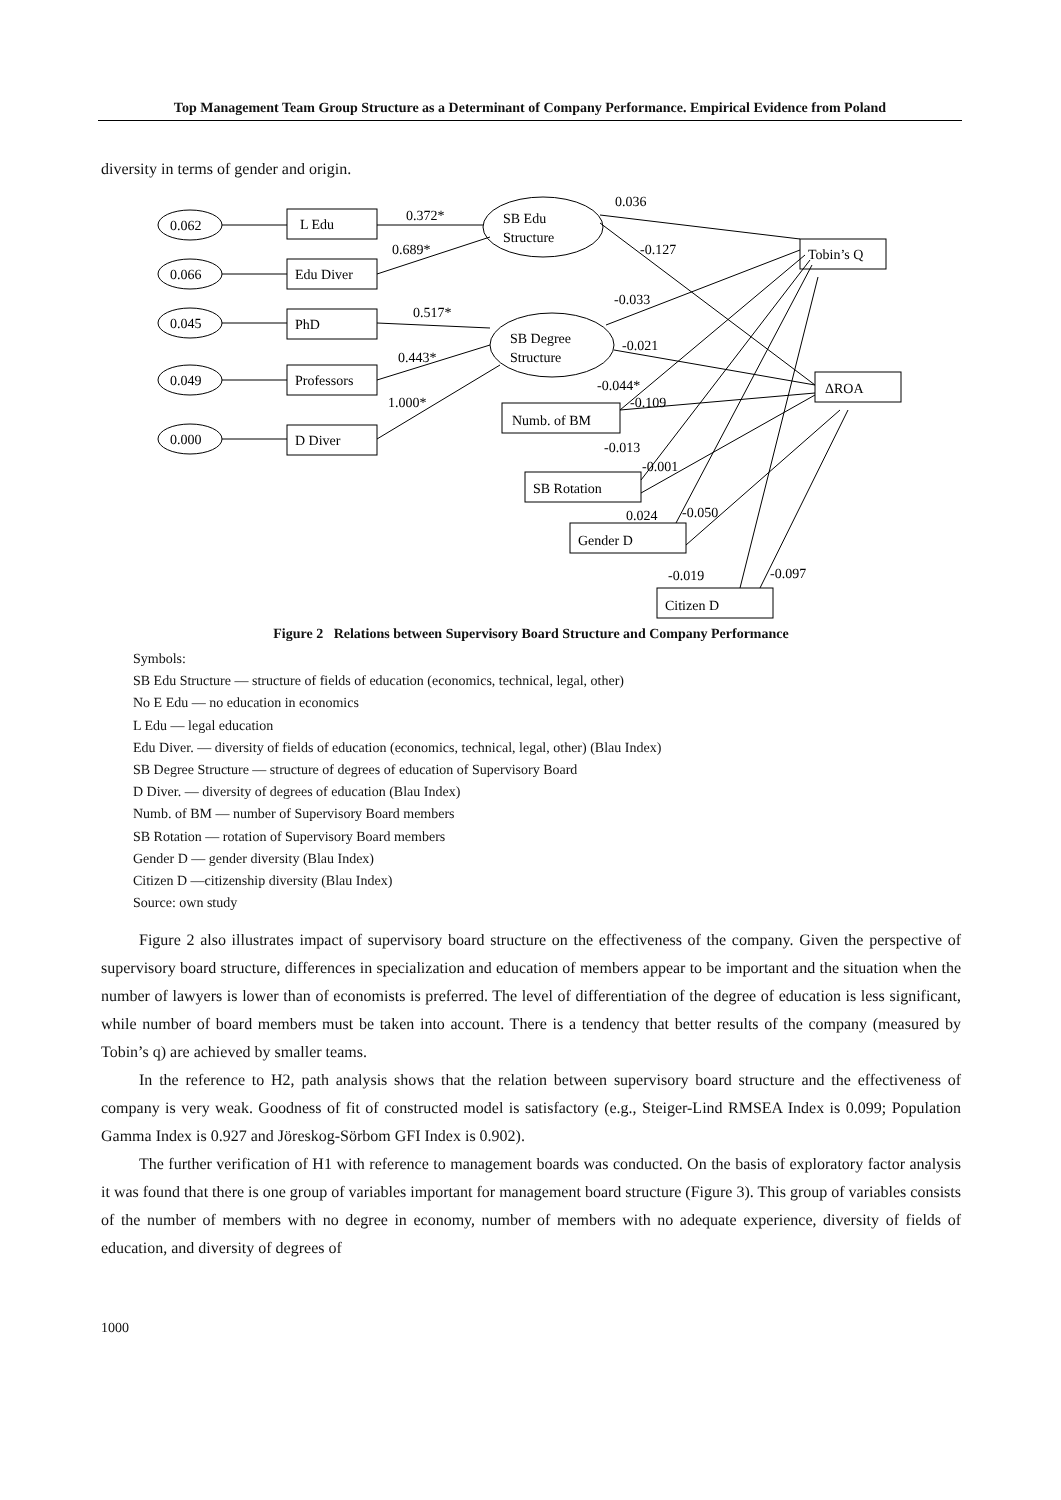Top Management Team Group Structure as a Determinant of Company Performance. Empirical Evidence from Poland
diversity in terms of gender and origin.
0.062
0.066
0.045
0.049
0.000
L Edu
Edu Diver
PhD
Professors
D Diver
SB Edu
Structure
SB Degree
Structure
Tobin’s Q
ΔROA
Numb. of BM
SB Rotation
Gender D
Citizen D
0.372*
0.689*
0.517*
0.443*
1.000*
0.036
-0.127
-0.033
-0.021
-0.044*
-0.109
-0.013
-0.001
0.024
-0.050
-0.019
-0.097
Figure 2 Relations between Supervisory Board Structure and Company Performance
Symbols:
SB Edu Structure — structure of fields of education (economics, technical, legal, other)
No E Edu — no education in economics
L Edu — legal education
Edu Diver. — diversity of fields of education (economics, technical, legal, other) (Blau Index)
SB Degree Structure — structure of degrees of education of Supervisory Board
D Diver. — diversity of degrees of education (Blau Index)
Numb. of BM — number of Supervisory Board members
SB Rotation — rotation of Supervisory Board members
Gender D — gender diversity (Blau Index)
Citizen D —citizenship diversity (Blau Index)
Source: own study
Figure 2 also illustrates impact of supervisory board structure on the effectiveness of the company. Given the perspective of supervisory board structure, differences in specialization and education of members appear to be important and the situation when the number of lawyers is lower than of economists is preferred. The level of differentiation of the degree of education is less significant, while number of board members must be taken into account. There is a tendency that better results of the company (measured by Tobin’s q) are achieved by smaller teams.
In the reference to H2, path analysis shows that the relation between supervisory board structure and the effectiveness of company is very weak. Goodness of fit of constructed model is satisfactory (e.g., Steiger-Lind RMSEA Index is 0.099; Population Gamma Index is 0.927 and Jöreskog-Sörbom GFI Index is 0.902).
The further verification of H1 with reference to management boards was conducted. On the basis of exploratory factor analysis it was found that there is one group of variables important for management board structure (Figure 3). This group of variables consists of the number of members with no degree in economy, number of members with no adequate experience, diversity of fields of education, and diversity of degrees of
1000